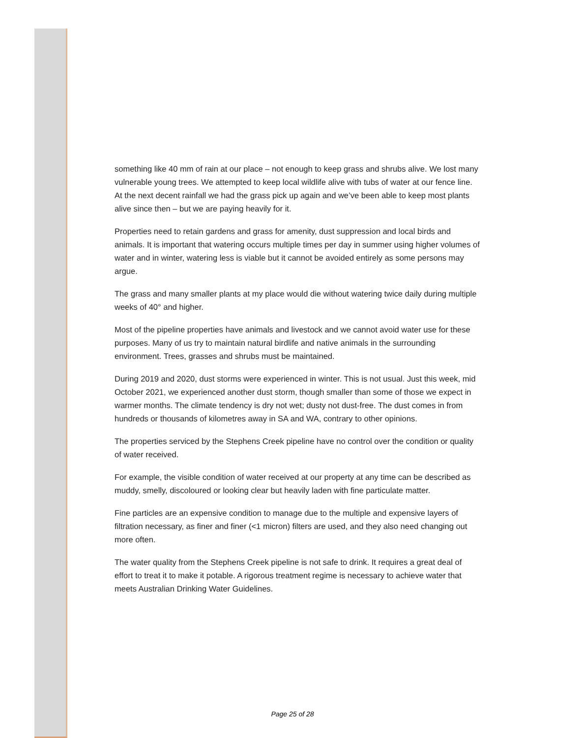something like 40 mm of rain at our place – not enough to keep grass and shrubs alive. We lost many vulnerable young trees. We attempted to keep local wildlife alive with tubs of water at our fence line. At the next decent rainfall we had the grass pick up again and we’ve been able to keep most plants alive since then – but we are paying heavily for it.
Properties need to retain gardens and grass for amenity, dust suppression and local birds and animals. It is important that watering occurs multiple times per day in summer using higher volumes of water and in winter, watering less is viable but it cannot be avoided entirely as some persons may argue.
The grass and many smaller plants at my place would die without watering twice daily during multiple weeks of 40° and higher.
Most of the pipeline properties have animals and livestock and we cannot avoid water use for these purposes. Many of us try to maintain natural birdlife and native animals in the surrounding environment. Trees, grasses and shrubs must be maintained.
During 2019 and 2020, dust storms were experienced in winter. This is not usual. Just this week, mid October 2021, we experienced another dust storm, though smaller than some of those we expect in warmer months. The climate tendency is dry not wet; dusty not dust-free. The dust comes in from hundreds or thousands of kilometres away in SA and WA, contrary to other opinions.
The properties serviced by the Stephens Creek pipeline have no control over the condition or quality of water received.
For example, the visible condition of water received at our property at any time can be described as muddy, smelly, discoloured or looking clear but heavily laden with fine particulate matter.
Fine particles are an expensive condition to manage due to the multiple and expensive layers of filtration necessary, as finer and finer (<1 micron) filters are used, and they also need changing out more often.
The water quality from the Stephens Creek pipeline is not safe to drink. It requires a great deal of effort to treat it to make it potable. A rigorous treatment regime is necessary to achieve water that meets Australian Drinking Water Guidelines.
Page 25 of 28